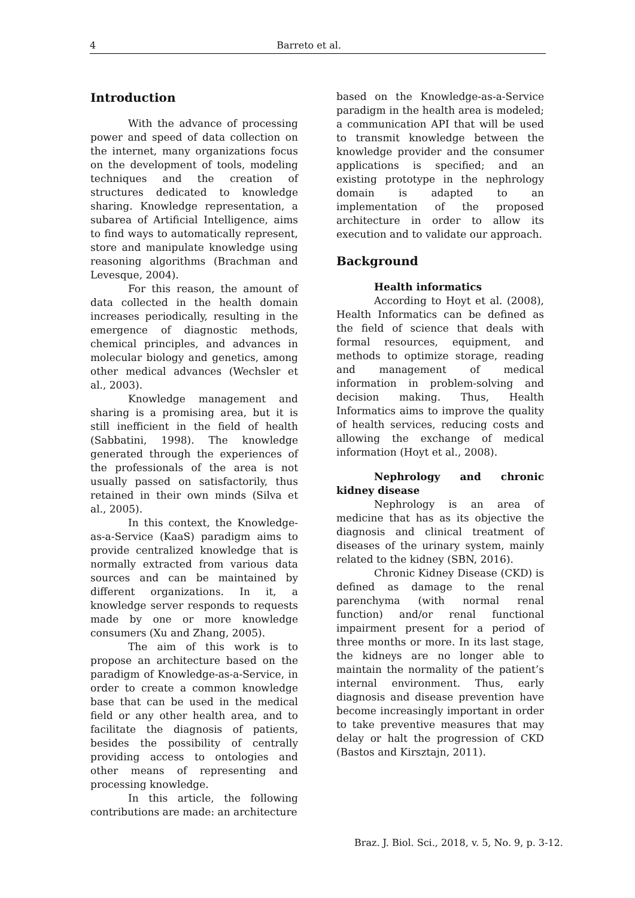4 Barreto et al.
Introduction
With the advance of processing power and speed of data collection on the internet, many organizations focus on the development of tools, modeling techniques and the creation of structures dedicated to knowledge sharing. Knowledge representation, a subarea of Artificial Intelligence, aims to find ways to automatically represent, store and manipulate knowledge using reasoning algorithms (Brachman and Levesque, 2004).
For this reason, the amount of data collected in the health domain increases periodically, resulting in the emergence of diagnostic methods, chemical principles, and advances in molecular biology and genetics, among other medical advances (Wechsler et al., 2003).
Knowledge management and sharing is a promising area, but it is still inefficient in the field of health (Sabbatini, 1998). The knowledge generated through the experiences of the professionals of the area is not usually passed on satisfactorily, thus retained in their own minds (Silva et al., 2005).
In this context, the Knowledge-as-a-Service (KaaS) paradigm aims to provide centralized knowledge that is normally extracted from various data sources and can be maintained by different organizations. In it, a knowledge server responds to requests made by one or more knowledge consumers (Xu and Zhang, 2005).
The aim of this work is to propose an architecture based on the paradigm of Knowledge-as-a-Service, in order to create a common knowledge base that can be used in the medical field or any other health area, and to facilitate the diagnosis of patients, besides the possibility of centrally providing access to ontologies and other means of representing and processing knowledge.
In this article, the following contributions are made: an architecture
based on the Knowledge-as-a-Service paradigm in the health area is modeled; a communication API that will be used to transmit knowledge between the knowledge provider and the consumer applications is specified; and an existing prototype in the nephrology domain is adapted to an implementation of the proposed architecture in order to allow its execution and to validate our approach.
Background
Health informatics
According to Hoyt et al. (2008), Health Informatics can be defined as the field of science that deals with formal resources, equipment, and methods to optimize storage, reading and management of medical information in problem-solving and decision making. Thus, Health Informatics aims to improve the quality of health services, reducing costs and allowing the exchange of medical information (Hoyt et al., 2008).
Nephrology and chronic kidney disease
Nephrology is an area of medicine that has as its objective the diagnosis and clinical treatment of diseases of the urinary system, mainly related to the kidney (SBN, 2016).
Chronic Kidney Disease (CKD) is defined as damage to the renal parenchyma (with normal renal function) and/or renal functional impairment present for a period of three months or more. In its last stage, the kidneys are no longer able to maintain the normality of the patient’s internal environment. Thus, early diagnosis and disease prevention have become increasingly important in order to take preventive measures that may delay or halt the progression of CKD (Bastos and Kirsztajn, 2011).
Braz. J. Biol. Sci., 2018, v. 5, No. 9, p. 3-12.